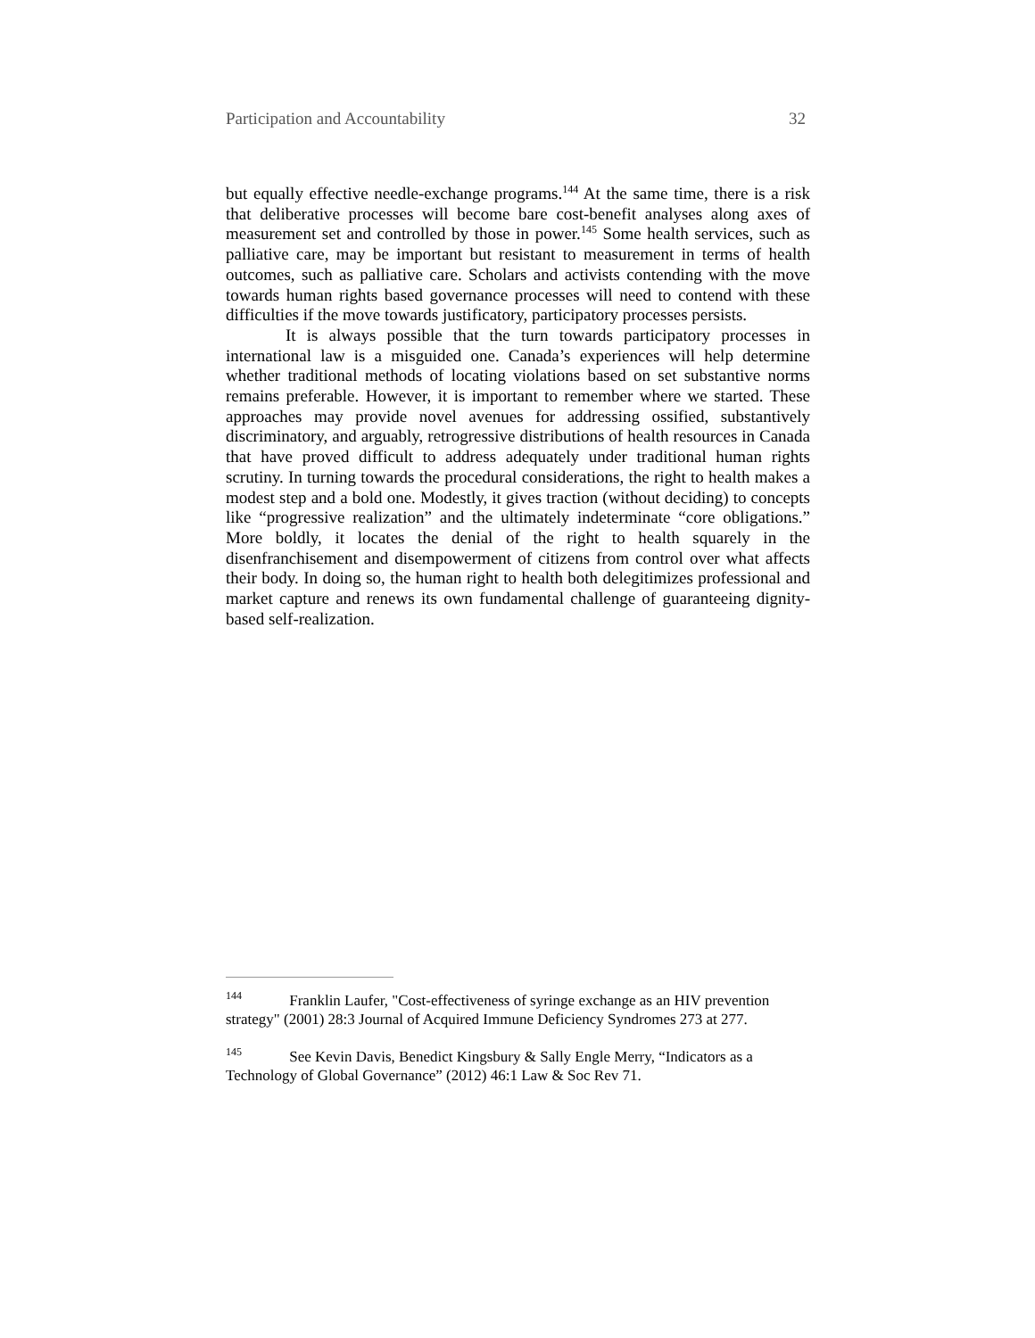Participation and Accountability 32
but equally effective needle-exchange programs.<sup>144</sup> At the same time, there is a risk that deliberative processes will become bare cost-benefit analyses along axes of measurement set and controlled by those in power.<sup>145</sup> Some health services, such as palliative care, may be important but resistant to measurement in terms of health outcomes, such as palliative care. Scholars and activists contending with the move towards human rights based governance processes will need to contend with these difficulties if the move towards justificatory, participatory processes persists.
It is always possible that the turn towards participatory processes in international law is a misguided one. Canada’s experiences will help determine whether traditional methods of locating violations based on set substantive norms remains preferable. However, it is important to remember where we started. These approaches may provide novel avenues for addressing ossified, substantively discriminatory, and arguably, retrogressive distributions of health resources in Canada that have proved difficult to address adequately under traditional human rights scrutiny. In turning towards the procedural considerations, the right to health makes a modest step and a bold one. Modestly, it gives traction (without deciding) to concepts like “progressive realization” and the ultimately indeterminate “core obligations.” More boldly, it locates the denial of the right to health squarely in the disenfranchisement and disempowerment of citizens from control over what affects their body. In doing so, the human right to health both delegitimizes professional and market capture and renews its own fundamental challenge of guaranteeing dignity-based self-realization.
<sup>144</sup> Franklin Laufer, "Cost-effectiveness of syringe exchange as an HIV prevention strategy" (2001) 28:3 Journal of Acquired Immune Deficiency Syndromes 273 at 277.
<sup>145</sup> See Kevin Davis, Benedict Kingsbury & Sally Engle Merry, “Indicators as a Technology of Global Governance” (2012) 46:1 Law & Soc Rev 71.